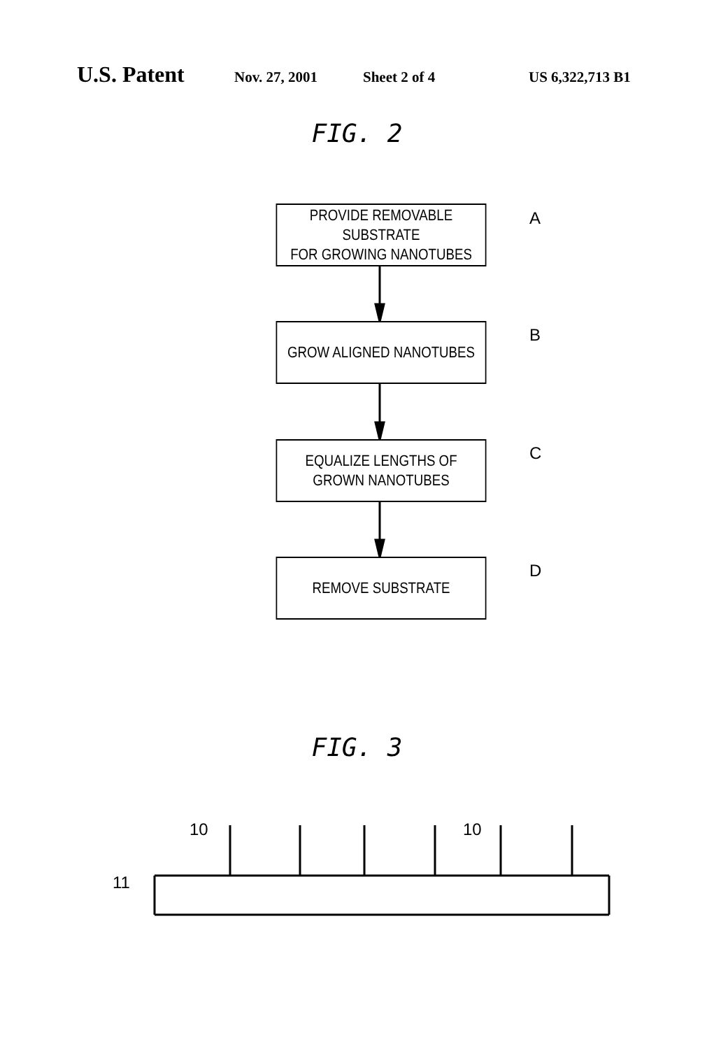U.S. Patent Nov. 27, 2001 Sheet 2 of 4 US 6,322,713 B1
FIG. 2
PROVIDE REMOVABLE SUBSTRATE
FOR GROWING NANOTUBES
GROW ALIGNED NANOTUBES
EQUALIZE LENGTHS OF
GROWN NANOTUBES
REMOVE SUBSTRATE
A
B
C
D
FIG. 3
10 10
11